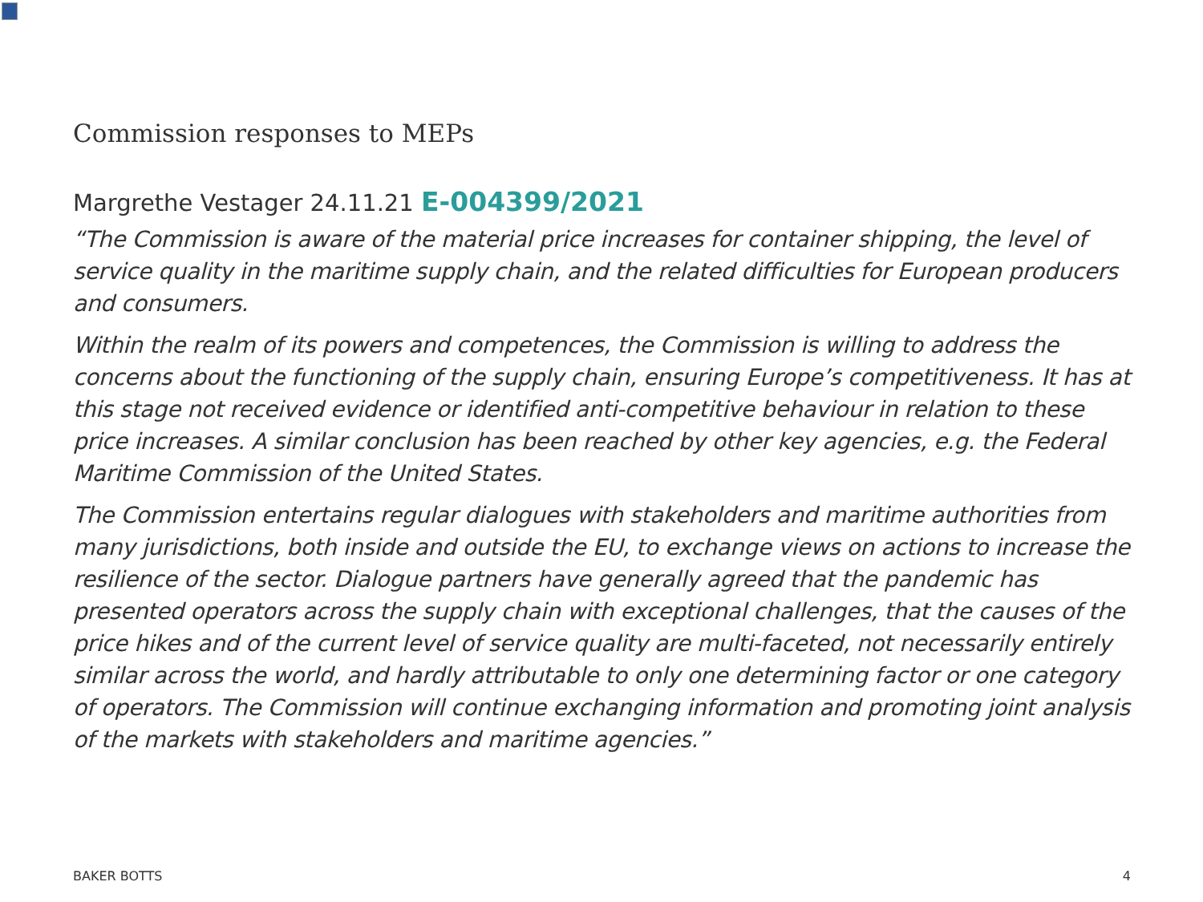Commission responses to MEPs
Margrethe Vestager 24.11.21 E-004399/2021
“The Commission is aware of the material price increases for container shipping, the level of service quality in the maritime supply chain, and the related difficulties for European producers and consumers.
Within the realm of its powers and competences, the Commission is willing to address the concerns about the functioning of the supply chain, ensuring Europe’s competitiveness. It has at this stage not received evidence or identified anti-competitive behaviour in relation to these price increases. A similar conclusion has been reached by other key agencies, e.g. the Federal Maritime Commission of the United States.
The Commission entertains regular dialogues with stakeholders and maritime authorities from many jurisdictions, both inside and outside the EU, to exchange views on actions to increase the resilience of the sector. Dialogue partners have generally agreed that the pandemic has presented operators across the supply chain with exceptional challenges, that the causes of the price hikes and of the current level of service quality are multi-faceted, not necessarily entirely similar across the world, and hardly attributable to only one determining factor or one category of operators. The Commission will continue exchanging information and promoting joint analysis of the markets with stakeholders and maritime agencies.”
BAKER BOTTS 4